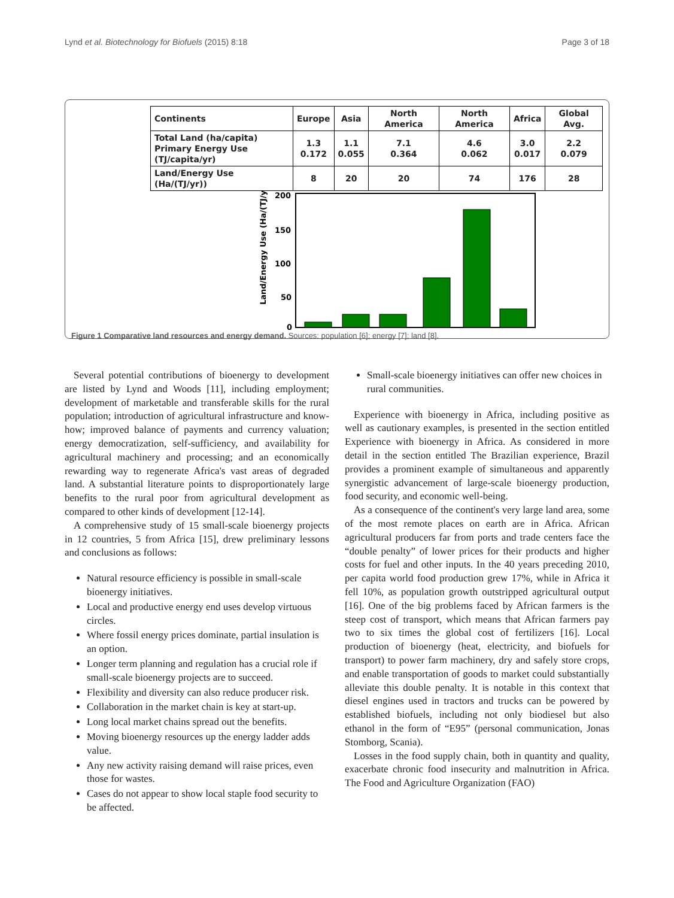Lynd et al. Biotechnology for Biofuels (2015) 8:18 Page 3 of 18
| Continents | Europe | Asia | North America | North America | Africa | Global Avg. |
| --- | --- | --- | --- | --- | --- | --- |
| Total Land (ha/capita) Primary Energy Use (TJ/capita/yr) | 1.3 0.172 | 1.1 0.055 | 7.1 0.364 | 4.6 0.062 | 3.0 0.017 | 2.2 0.079 |
| Land/Energy Use (Ha/(TJ/yr)) | 8 | 20 | 20 | 74 | 176 | 28 |
Land/Energy Use (Ha/(TJ/yr))
200
150
100
50
0
Figure 1 Comparative land resources and energy demand. Sources: population [6]; energy [7]; land [8].
Several potential contributions of bioenergy to development are listed by Lynd and Woods [11], including employment; development of marketable and transferable skills for the rural population; introduction of agricultural infrastructure and know-how; improved balance of payments and currency valuation; energy democratization, self-sufficiency, and availability for agricultural machinery and processing; and an economically rewarding way to regenerate Africa's vast areas of degraded land. A substantial literature points to disproportionately large benefits to the rural poor from agricultural development as compared to other kinds of development [12-14].
A comprehensive study of 15 small-scale bioenergy projects in 12 countries, 5 from Africa [15], drew preliminary lessons and conclusions as follows:
Natural resource efficiency is possible in small-scale bioenergy initiatives.
Local and productive energy end uses develop virtuous circles.
Where fossil energy prices dominate, partial insulation is an option.
Longer term planning and regulation has a crucial role if small-scale bioenergy projects are to succeed.
Flexibility and diversity can also reduce producer risk.
Collaboration in the market chain is key at start-up.
Long local market chains spread out the benefits.
Moving bioenergy resources up the energy ladder adds value.
Any new activity raising demand will raise prices, even those for wastes.
Cases do not appear to show local staple food security to be affected.
Small-scale bioenergy initiatives can offer new choices in rural communities.
Experience with bioenergy in Africa, including positive as well as cautionary examples, is presented in the section entitled Experience with bioenergy in Africa. As considered in more detail in the section entitled The Brazilian experience, Brazil provides a prominent example of simultaneous and apparently synergistic advancement of large-scale bioenergy production, food security, and economic well-being.
As a consequence of the continent's very large land area, some of the most remote places on earth are in Africa. African agricultural producers far from ports and trade centers face the “double penalty” of lower prices for their products and higher costs for fuel and other inputs. In the 40 years preceding 2010, per capita world food production grew 17%, while in Africa it fell 10%, as population growth outstripped agricultural output [16]. One of the big problems faced by African farmers is the steep cost of transport, which means that African farmers pay two to six times the global cost of fertilizers [16]. Local production of bioenergy (heat, electricity, and biofuels for transport) to power farm machinery, dry and safely store crops, and enable transportation of goods to market could substantially alleviate this double penalty. It is notable in this context that diesel engines used in tractors and trucks can be powered by established biofuels, including not only biodiesel but also ethanol in the form of “E95” (personal communication, Jonas Stomborg, Scania).
Losses in the food supply chain, both in quantity and quality, exacerbate chronic food insecurity and malnutrition in Africa. The Food and Agriculture Organization (FAO)